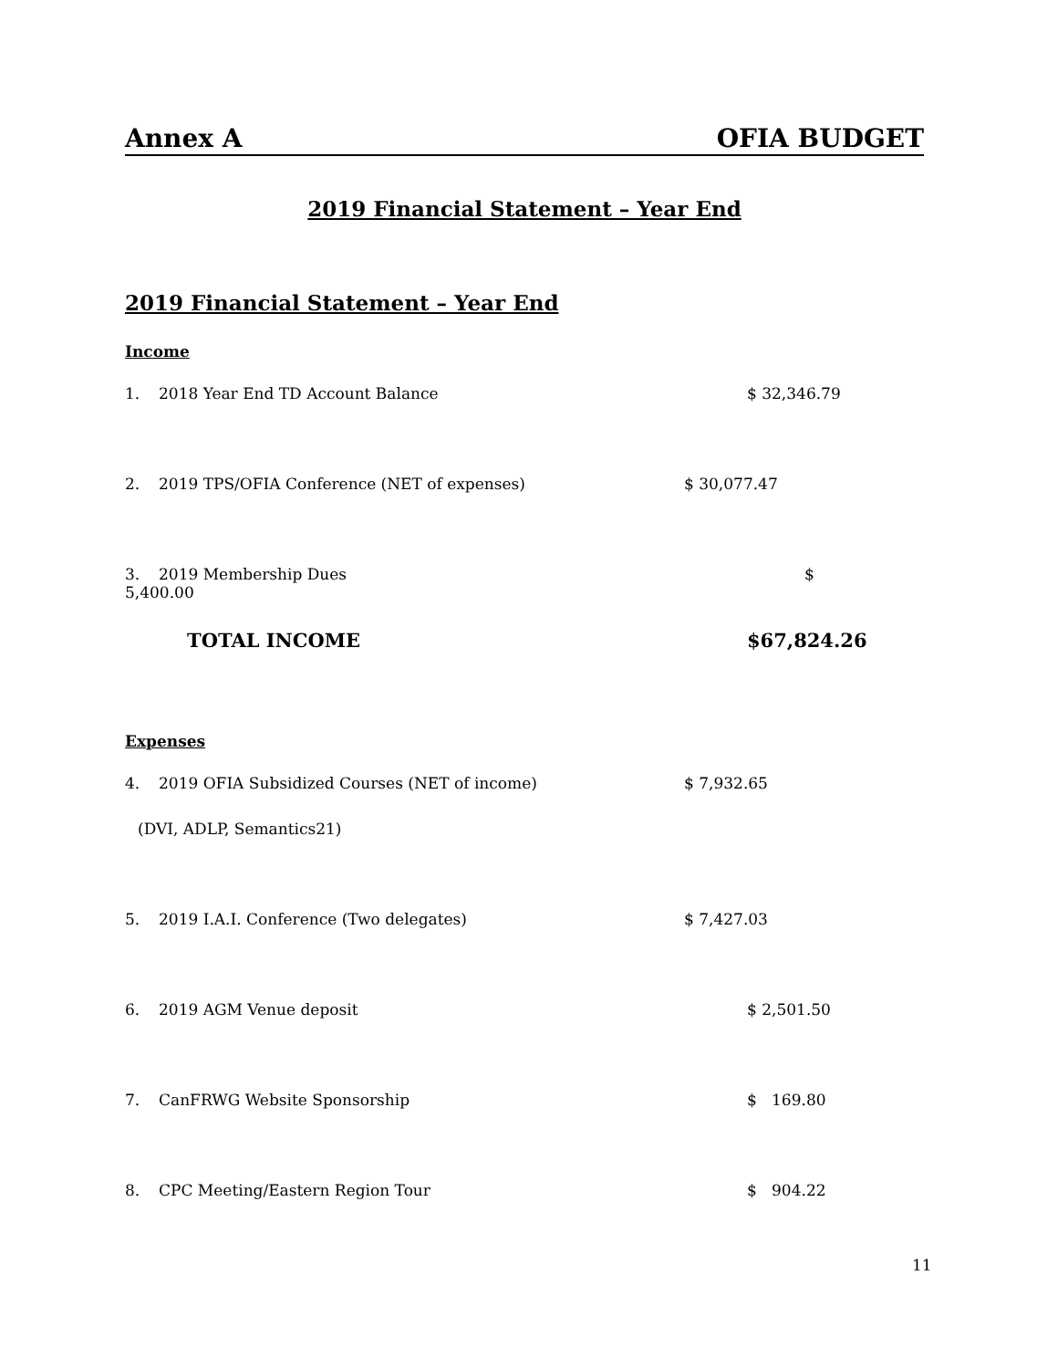Annex A OFIA BUDGET
2019 Financial Statement – Year End
2019 Financial Statement – Year End
Income
1. 2018 Year End TD Account Balance $ 32,346.79
2. 2019 TPS/OFIA Conference (NET of expenses) $ 30,077.47
3. 2019 Membership Dues $
5,400.00
TOTAL INCOME $67,824.26
Expenses
4. 2019 OFIA Subsidized Courses (NET of income) $ 7,932.65
(DVI, ADLP, Semantics21)
5. 2019 I.A.I. Conference (Two delegates) $ 7,427.03
6. 2019 AGM Venue deposit $ 2,501.50
7. CanFRWG Website Sponsorship $ 169.80
8. CPC Meeting/Eastern Region Tour $ 904.22
11